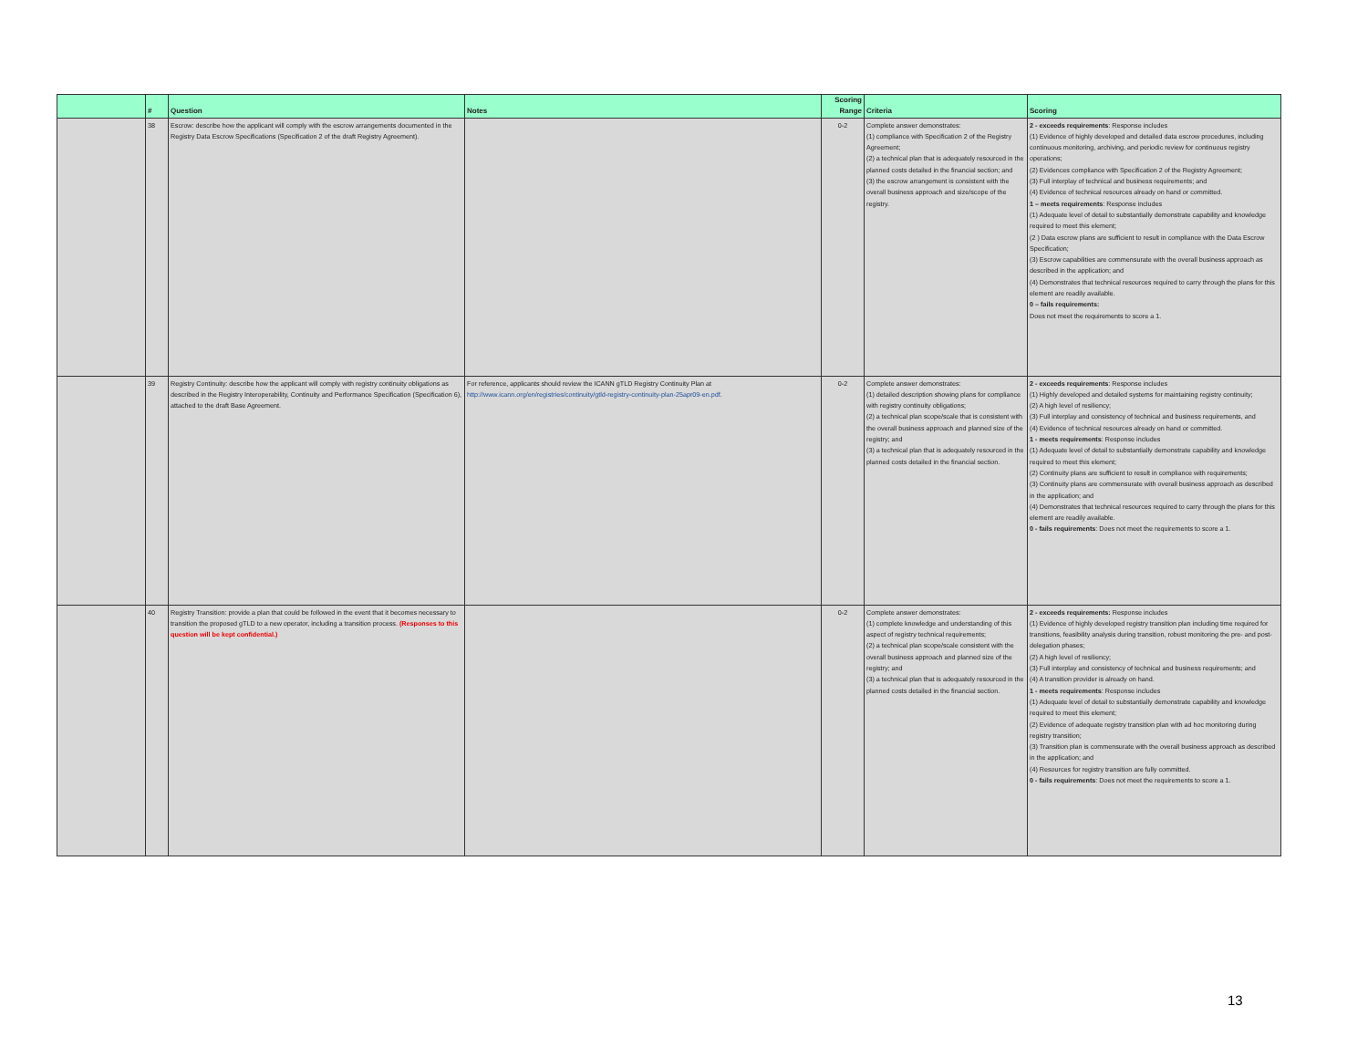| | # | Question | Notes | Scoring Range | Criteria | Scoring |
| --- | --- | --- | --- | --- | --- | --- |
| | 38 | Escrow: describe how the applicant will comply with the escrow arrangements documented in the Registry Data Escrow Specifications (Specification 2 of the draft Registry Agreement). | | 0-2 | Complete answer demonstrates: (1) compliance with Specification 2 of the Registry Agreement; (2) a technical plan that is adequately resourced in the planned costs detailed in the financial section; and (3) the escrow arrangement is consistent with the overall business approach and size/scope of the registry. | 2 - exceeds requirements : Response includes (1) Evidence of highly developed and detailed data escrow procedures, including continuous monitoring, archiving, and periodic review for continuous registry operations; (2) Evidences compliance with Specification 2 of the Registry Agreement; (3) Full interplay of technical and business requirements; and (4) Evidence of technical resources already on hand or committed. 1 – meets requirements : Response includes (1) Adequate level of detail to substantially demonstrate capability and knowledge required to meet this element; (2 ) Data escrow plans are sufficient to result in compliance with the Data Escrow Specification; (3) Escrow capabilities are commensurate with the overall business approach as described in the application; and (4) Demonstrates that technical resources required to carry through the plans for this element are readily available. 0 – fails requirements: Does not meet the requirements to score a 1. |
| | 39 | Registry Continuity: describe how the applicant will comply with registry continuity obligations as described in the Registry Interoperability, Continuity and Performance Specification (Specification 6), attached to the draft Base Agreement. | For reference, applicants should review the ICANN gTLD Registry Continuity Plan at http://www.icann.org/en/registries/continuity/gtld-registry-continuity-plan-25apr09-en.pdf . | 0-2 | Complete answer demonstrates: (1) detailed description showing plans for compliance with registry continuity obligations; (2) a technical plan scope/scale that is consistent with the overall business approach and planned size of the registry; and (3) a technical plan that is adequately resourced in the planned costs detailed in the financial section. | 2 - exceeds requirements : Response includes (1) Highly developed and detailed systems for maintaining registry continuity; (2) A high level of resiliency; (3) Full interplay and consistency of technical and business requirements, and (4) Evidence of technical resources already on hand or committed. 1 - meets requirements : Response includes (1) Adequate level of detail to substantially demonstrate capability and knowledge required to meet this element; (2) Continuity plans are sufficient to result in compliance with requirements; (3) Continuity plans are commensurate with overall business approach as described in the application; and (4) Demonstrates that technical resources required to carry through the plans for this element are readily available. 0 - fails requirements : Does not meet the requirements to score a 1. |
| | 40 | Registry Transition: provide a plan that could be followed in the event that it becomes necessary to transition the proposed gTLD to a new operator, including a transition process. (Responses to this question will be kept confidential.) | | 0-2 | Complete answer demonstrates: (1) complete knowledge and understanding of this aspect of registry technical requirements; (2) a technical plan scope/scale consistent with the overall business approach and planned size of the registry; and (3) a technical plan that is adequately resourced in the planned costs detailed in the financial section. | 2 - exceeds requirements: Response includes (1) Evidence of highly developed registry transition plan including time required for transitions, feasibility analysis during transition, robust monitoring the pre- and post-delegation phases; (2) A high level of resiliency; (3) Full interplay and consistency of technical and business requirements; and (4) A transition provider is already on hand. 1 - meets requirements : Response includes (1) Adequate level of detail to substantially demonstrate capability and knowledge required to meet this element; (2) Evidence of adequate registry transition plan with ad hoc monitoring during registry transition; (3) Transition plan is commensurate with the overall business approach as described in the application; and (4) Resources for registry transition are fully committed. 0 - fails requirements : Does not meet the requirements to score a 1. |
13